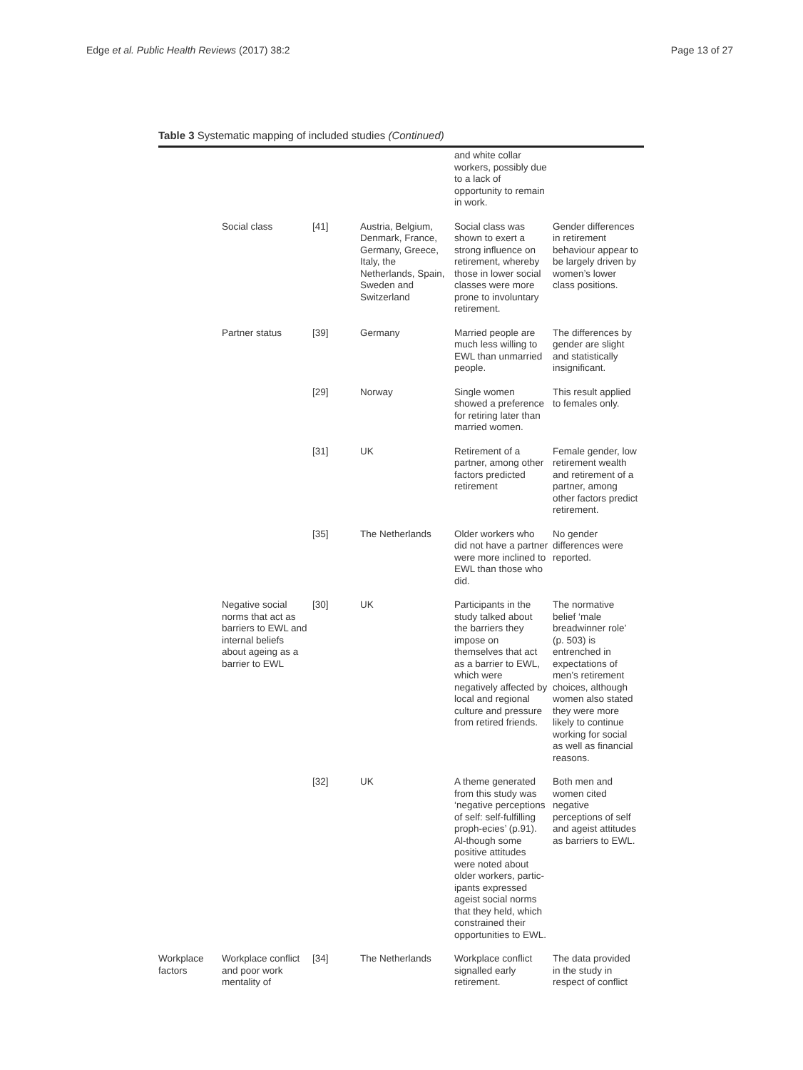Edge et al. Public Health Reviews (2017) 38:2
Page 13 of 27
Table 3 Systematic mapping of included studies (Continued)
| | | | | and white collar workers, possibly due to a lack of opportunity to remain in work. | |
| | Social class | [41] | Austria, Belgium, Denmark, France, Germany, Greece, Italy, the Netherlands, Spain, Sweden and Switzerland | Social class was shown to exert a strong influence on retirement, whereby those in lower social classes were more prone to involuntary retirement. | Gender differences in retirement behaviour appear to be largely driven by women’s lower class positions. |
| | Partner status | [39] | Germany | Married people are much less willing to EWL than unmarried people. | The differences by gender are slight and statistically insignificant. |
| | | [29] | Norway | Single women showed a preference for retiring later than married women. | This result applied to females only. |
| | | [31] | UK | Retirement of a partner, among other factors predicted retirement | Female gender, low retirement wealth and retirement of a partner, among other factors predict retirement. |
| | | [35] | The Netherlands | Older workers who did not have a partner were more inclined to EWL than those who did. | No gender differences were reported. |
| | Negative social norms that act as barriers to EWL and internal beliefs about ageing as a barrier to EWL | [30] | UK | Participants in the study talked about the barriers they impose on themselves that act as a barrier to EWL, which were negatively affected by local and regional culture and pressure from retired friends. | The normative belief ‘male breadwinner role’ (p. 503) is entrenched in expectations of men’s retirement choices, although women also stated they were more likely to continue working for social as well as financial reasons. |
| | | [32] | UK | A theme generated from this study was ‘negative perceptions of self: self-fulfilling proph-ecies’ (p.91). Al-though some positive attitudes were noted about older workers, partic-ipants expressed ageist social norms that they held, which constrained their opportunities to EWL. | Both men and women cited negative perceptions of self and ageist attitudes as barriers to EWL. |
| Workplace factors | Workplace conflict and poor work mentality of | [34] | The Netherlands | Workplace conflict signalled early retirement. | The data provided in the study in respect of conflict |